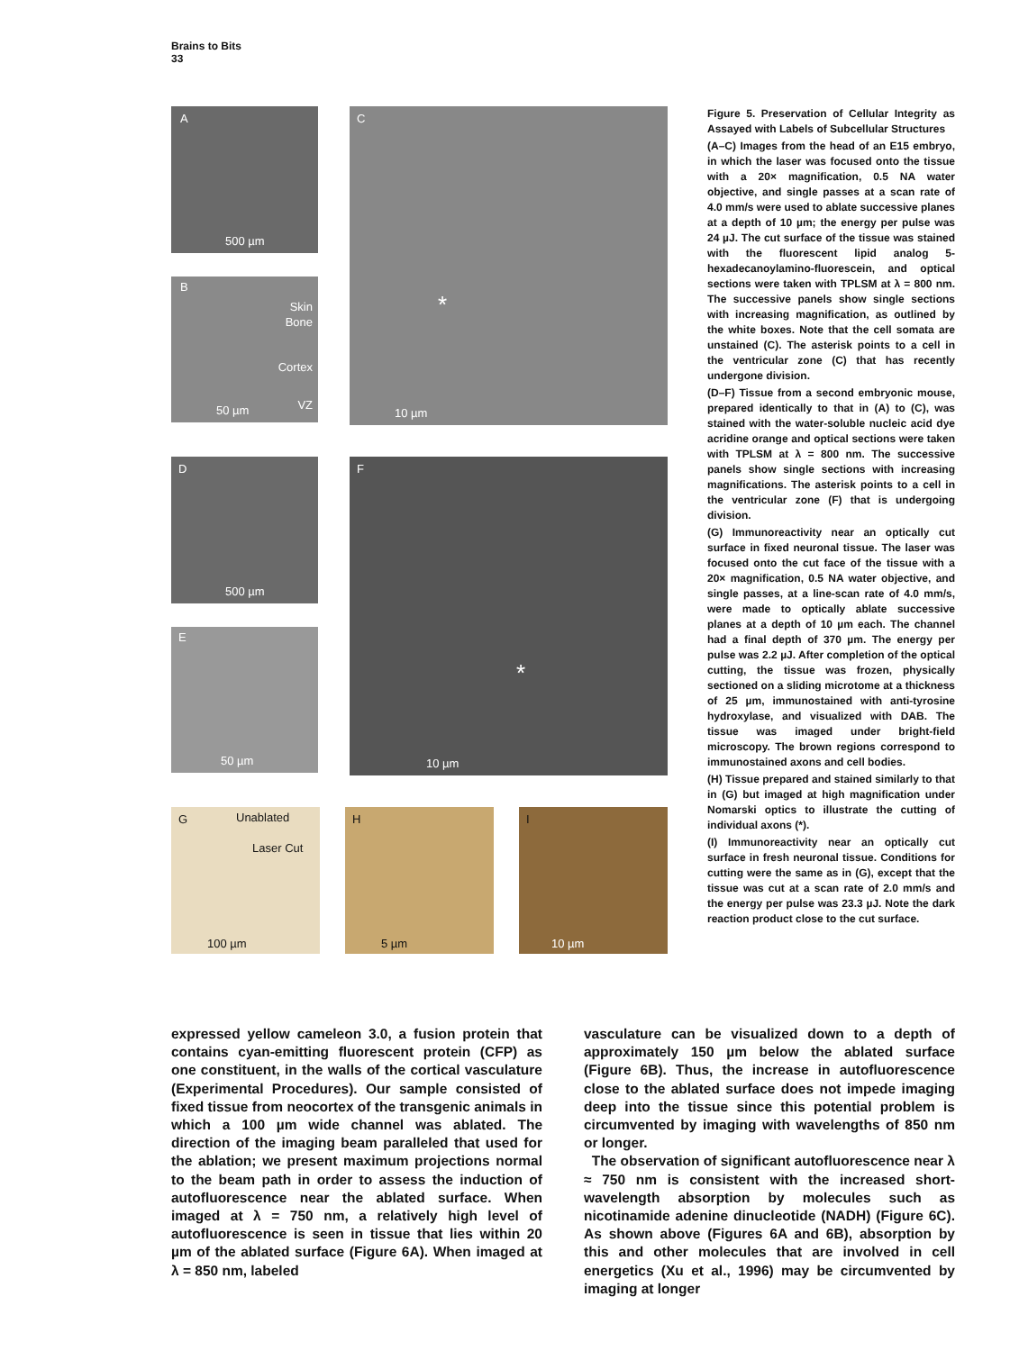Brains to Bits
33
A 500 µm
B Skin Bone Cortex VZ 50 µm
C * 10 µm
D 500 µm
E 50 µm
F * 10 µm
G Unablated Laser Cut 100 µm
H 5 µm I 10 µm
Figure 5. Preservation of Cellular Integrity as Assayed with Labels of Subcellular Structures
(A–C) Images from the head of an E15 embryo, in which the laser was focused onto the tissue with a 20× magnification, 0.5 NA water objective, and single passes at a scan rate of 4.0 mm/s were used to ablate successive planes at a depth of 10 µm; the energy per pulse was 24 µJ. The cut surface of the tissue was stained with the fluorescent lipid analog 5-hexadecanoylamino-fluorescein, and optical sections were taken with TPLSM at λ = 800 nm. The successive panels show single sections with increasing magnification, as outlined by the white boxes. Note that the cell somata are unstained (C). The asterisk points to a cell in the ventricular zone (C) that has recently undergone division.
(D–F) Tissue from a second embryonic mouse, prepared identically to that in (A) to (C), was stained with the water-soluble nucleic acid dye acridine orange and optical sections were taken with TPLSM at λ = 800 nm. The successive panels show single sections with increasing magnifications. The asterisk points to a cell in the ventricular zone (F) that is undergoing division.
(G) Immunoreactivity near an optically cut surface in fixed neuronal tissue. The laser was focused onto the cut face of the tissue with a 20× magnification, 0.5 NA water objective, and single passes, at a line-scan rate of 4.0 mm/s, were made to optically ablate successive planes at a depth of 10 µm each. The channel had a final depth of 370 µm. The energy per pulse was 2.2 µJ. After completion of the optical cutting, the tissue was frozen, physically sectioned on a sliding microtome at a thickness of 25 µm, immunostained with anti-tyrosine hydroxylase, and visualized with DAB. The tissue was imaged under bright-field microscopy. The brown regions correspond to immunostained axons and cell bodies.
(H) Tissue prepared and stained similarly to that in (G) but imaged at high magnification under Nomarski optics to illustrate the cutting of individual axons (*).
(I) Immunoreactivity near an optically cut surface in fresh neuronal tissue. Conditions for cutting were the same as in (G), except that the tissue was cut at a scan rate of 2.0 mm/s and the energy per pulse was 23.3 µJ. Note the dark reaction product close to the cut surface.
expressed yellow cameleon 3.0, a fusion protein that contains cyan-emitting fluorescent protein (CFP) as one constituent, in the walls of the cortical vasculature (Experimental Procedures). Our sample consisted of fixed tissue from neocortex of the transgenic animals in which a 100 µm wide channel was ablated. The direction of the imaging beam paralleled that used for the ablation; we present maximum projections normal to the beam path in order to assess the induction of autofluorescence near the ablated surface. When imaged at λ = 750 nm, a relatively high level of autofluorescence is seen in tissue that lies within 20 µm of the ablated surface (Figure 6A). When imaged at λ = 850 nm, labeled
vasculature can be visualized down to a depth of approximately 150 µm below the ablated surface (Figure 6B). Thus, the increase in autofluorescence close to the ablated surface does not impede imaging deep into the tissue since this potential problem is circumvented by imaging with wavelengths of 850 nm or longer.
The observation of significant autofluorescence near λ ≈ 750 nm is consistent with the increased short-wavelength absorption by molecules such as nicotinamide adenine dinucleotide (NADH) (Figure 6C). As shown above (Figures 6A and 6B), absorption by this and other molecules that are involved in cell energetics (Xu et al., 1996) may be circumvented by imaging at longer